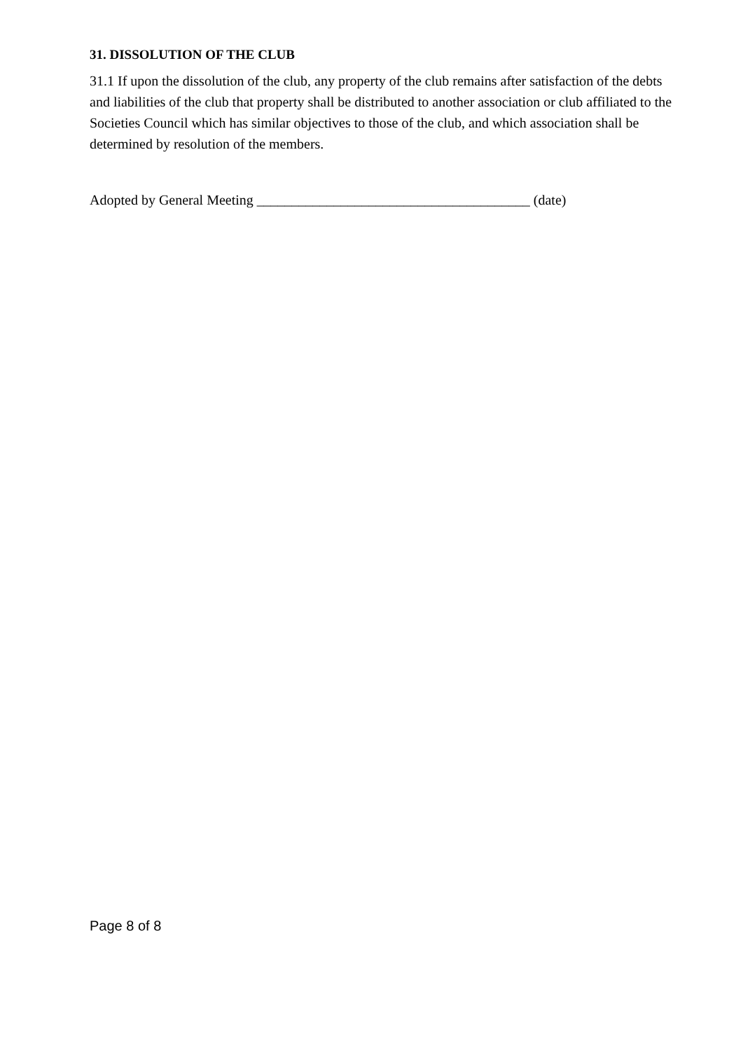31. DISSOLUTION OF THE CLUB
31.1 If upon the dissolution of the club, any property of the club remains after satisfaction of the debts and liabilities of the club that property shall be distributed to another association or club affiliated to the Societies Council which has similar objectives to those of the club, and which association shall be determined by resolution of the members.
Adopted by General Meeting _______________________________________ (date)
Page 8 of 8